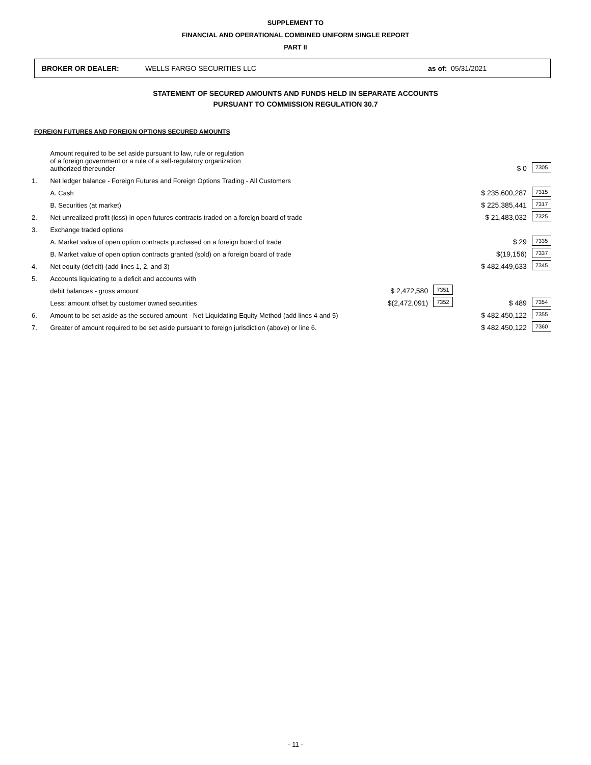SUPPLEMENT TO
FINANCIAL AND OPERATIONAL COMBINED UNIFORM SINGLE REPORT
PART II
BROKER OR DEALER: WELLS FARGO SECURITIES LLC as of: 05/31/2021
STATEMENT OF SECURED AMOUNTS AND FUNDS HELD IN SEPARATE ACCOUNTS
PURSUANT TO COMMISSION REGULATION 30.7
FOREIGN FUTURES AND FOREIGN OPTIONS SECURED AMOUNTS
| | Amount required to be set aside pursuant to law, rule or regulation of a foreign government or a rule of a self-regulatory organization authorized thereunder | | | $ 0 | 7305 |
| 1. | Net ledger balance - Foreign Futures and Foreign Options Trading - All Customers | | | | |
| | A. Cash | | | $ 235,600,287 | 7315 |
| | B. Securities (at market) | | | $ 225,385,441 | 7317 |
| 2. | Net unrealized profit (loss) in open futures contracts traded on a foreign board of trade | | | $ 21,483,032 | 7325 |
| 3. | Exchange traded options | | | | |
| | A. Market value of open option contracts purchased on a foreign board of trade | | | $ 29 | 7335 |
| | B. Market value of open option contracts granted (sold) on a foreign board of trade | | | $(19,156) | 7337 |
| 4. | Net equity (deficit) (add lines 1, 2, and 3) | | | $ 482,449,633 | 7345 |
| 5. | Accounts liquidating to a deficit and accounts with | | | | |
| | debit balances - gross amount | $ 2,472,580 | 7351 | | |
| | Less: amount offset by customer owned securities | $(2,472,091) | 7352 | $ 489 | 7354 |
| 6. | Amount to be set aside as the secured amount - Net Liquidating Equity Method (add lines 4 and 5) | | | $ 482,450,122 | 7355 |
| 7. | Greater of amount required to be set aside pursuant to foreign jurisdiction (above) or line 6. | | | $ 482,450,122 | 7360 |
- 11 -